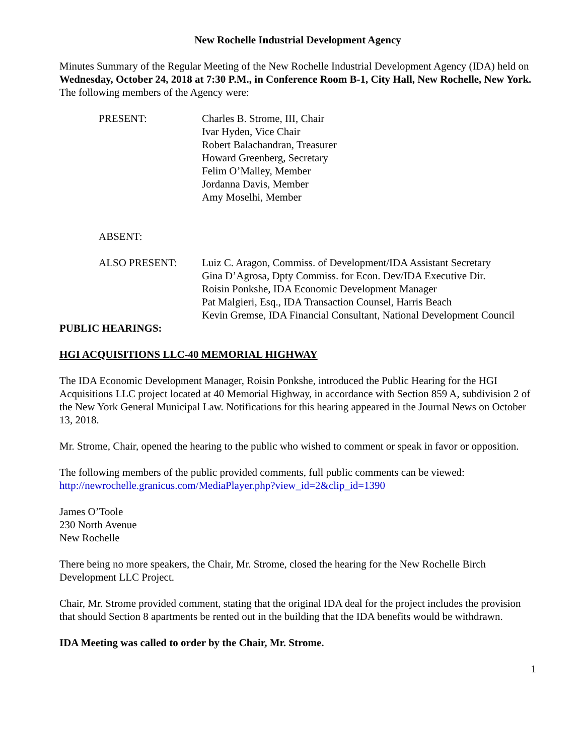New Rochelle Industrial Development Agency
Minutes Summary of the Regular Meeting of the New Rochelle Industrial Development Agency (IDA) held on Wednesday, October 24, 2018 at 7:30 P.M., in Conference Room B-1, City Hall, New Rochelle, New York. The following members of the Agency were:
PRESENT: Charles B. Strome, III, Chair
Ivar Hyden, Vice Chair
Robert Balachandran, Treasurer
Howard Greenberg, Secretary
Felim O’Malley, Member
Jordanna Davis, Member
Amy Moselhi, Member
ABSENT:
ALSO PRESENT: Luiz C. Aragon, Commiss. of Development/IDA Assistant Secretary
Gina D’Agrosa, Dpty Commiss. for Econ. Dev/IDA Executive Dir.
Roisin Ponkshe, IDA Economic Development Manager
Pat Malgieri, Esq., IDA Transaction Counsel, Harris Beach
Kevin Gremse, IDA Financial Consultant, National Development Council
PUBLIC HEARINGS:
HGI ACQUISITIONS LLC-40 MEMORIAL HIGHWAY
The IDA Economic Development Manager, Roisin Ponkshe, introduced the Public Hearing for the HGI Acquisitions LLC project located at 40 Memorial Highway, in accordance with Section 859 A, subdivision 2 of the New York General Municipal Law. Notifications for this hearing appeared in the Journal News on October 13, 2018.
Mr. Strome, Chair, opened the hearing to the public who wished to comment or speak in favor or opposition.
The following members of the public provided comments, full public comments can be viewed: http://newrochelle.granicus.com/MediaPlayer.php?view_id=2&clip_id=1390
James O’Toole
230 North Avenue
New Rochelle
There being no more speakers, the Chair, Mr. Strome, closed the hearing for the New Rochelle Birch Development LLC Project.
Chair, Mr. Strome provided comment, stating that the original IDA deal for the project includes the provision that should Section 8 apartments be rented out in the building that the IDA benefits would be withdrawn.
IDA Meeting was called to order by the Chair, Mr. Strome.
1